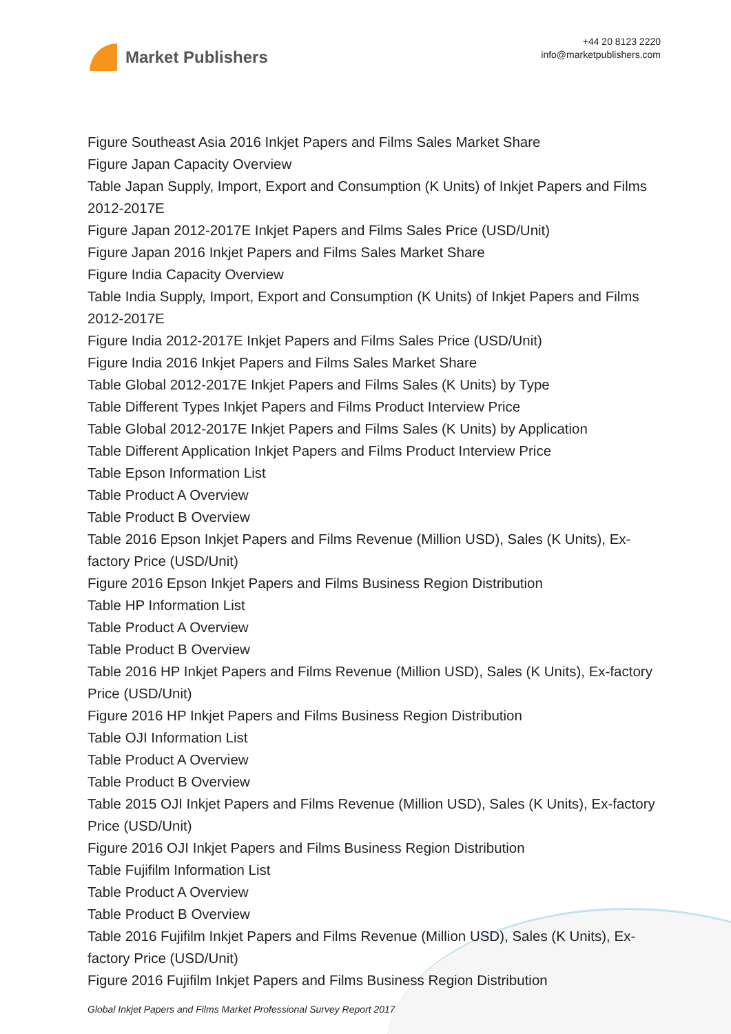Market Publishers
+44 20 8123 2220
info@marketpublishers.com
Figure Southeast Asia 2016 Inkjet Papers and Films Sales Market Share
Figure Japan Capacity Overview
Table Japan Supply, Import, Export and Consumption (K Units) of Inkjet Papers and Films 2012-2017E
Figure Japan 2012-2017E Inkjet Papers and Films Sales Price (USD/Unit)
Figure Japan 2016 Inkjet Papers and Films Sales Market Share
Figure India Capacity Overview
Table India Supply, Import, Export and Consumption (K Units) of Inkjet Papers and Films 2012-2017E
Figure India 2012-2017E Inkjet Papers and Films Sales Price (USD/Unit)
Figure India 2016 Inkjet Papers and Films Sales Market Share
Table Global 2012-2017E Inkjet Papers and Films Sales (K Units) by Type
Table Different Types Inkjet Papers and Films Product Interview Price
Table Global 2012-2017E Inkjet Papers and Films Sales (K Units) by Application
Table Different Application Inkjet Papers and Films Product Interview Price
Table Epson Information List
Table Product A Overview
Table Product B Overview
Table 2016 Epson Inkjet Papers and Films Revenue (Million USD), Sales (K Units), Ex-factory Price (USD/Unit)
Figure 2016 Epson Inkjet Papers and Films Business Region Distribution
Table HP Information List
Table Product A Overview
Table Product B Overview
Table 2016 HP Inkjet Papers and Films Revenue (Million USD), Sales (K Units), Ex-factory Price (USD/Unit)
Figure 2016 HP Inkjet Papers and Films Business Region Distribution
Table OJI Information List
Table Product A Overview
Table Product B Overview
Table 2015 OJI Inkjet Papers and Films Revenue (Million USD), Sales (K Units), Ex-factory Price (USD/Unit)
Figure 2016 OJI Inkjet Papers and Films Business Region Distribution
Table Fujifilm Information List
Table Product A Overview
Table Product B Overview
Table 2016 Fujifilm Inkjet Papers and Films Revenue (Million USD), Sales (K Units), Ex-factory Price (USD/Unit)
Figure 2016 Fujifilm Inkjet Papers and Films Business Region Distribution
Global Inkjet Papers and Films Market Professional Survey Report 2017